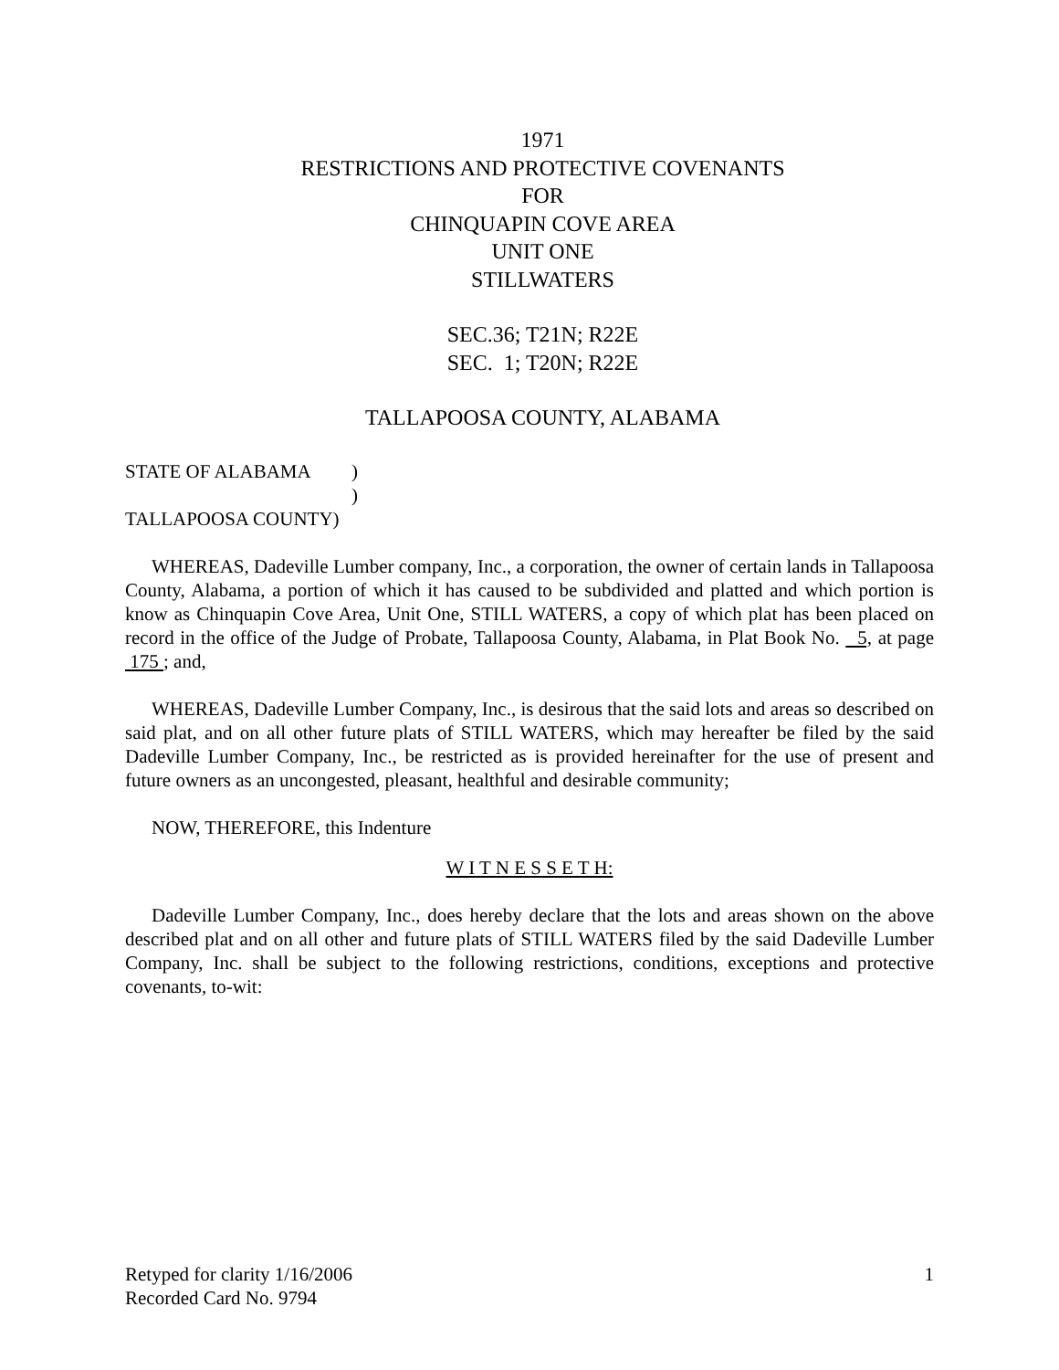1971
RESTRICTIONS AND PROTECTIVE COVENANTS
FOR
CHINQUAPIN COVE AREA
UNIT ONE
STILLWATERS
SEC.36; T21N; R22E
SEC. 1; T20N; R22E
TALLAPOOSA COUNTY, ALABAMA
STATE OF ALABAMA)
)
TALLAPOOSA COUNTY)
WHEREAS, Dadeville Lumber company, Inc., a corporation, the owner of certain lands in Tallapoosa County, Alabama, a portion of which it has caused to be subdivided and platted and which portion is know as Chinquapin Cove Area, Unit One, STILL WATERS, a copy of which plat has been placed on record in the office of the Judge of Probate, Tallapoosa County, Alabama, in Plat Book No. 5, at page 175 ; and,
WHEREAS, Dadeville Lumber Company, Inc., is desirous that the said lots and areas so described on said plat, and on all other future plats of STILL WATERS, which may hereafter be filed by the said Dadeville Lumber Company, Inc., be restricted as is provided hereinafter for the use of present and future owners as an uncongested, pleasant, healthful and desirable community;
NOW, THEREFORE, this Indenture
W I T N E S S E T H:
Dadeville Lumber Company, Inc., does hereby declare that the lots and areas shown on the above described plat and on all other and future plats of STILL WATERS filed by the said Dadeville Lumber Company, Inc. shall be subject to the following restrictions, conditions, exceptions and protective covenants, to-wit:
1 Retyped for clarity 1/16/2006
Recorded Card No. 9794